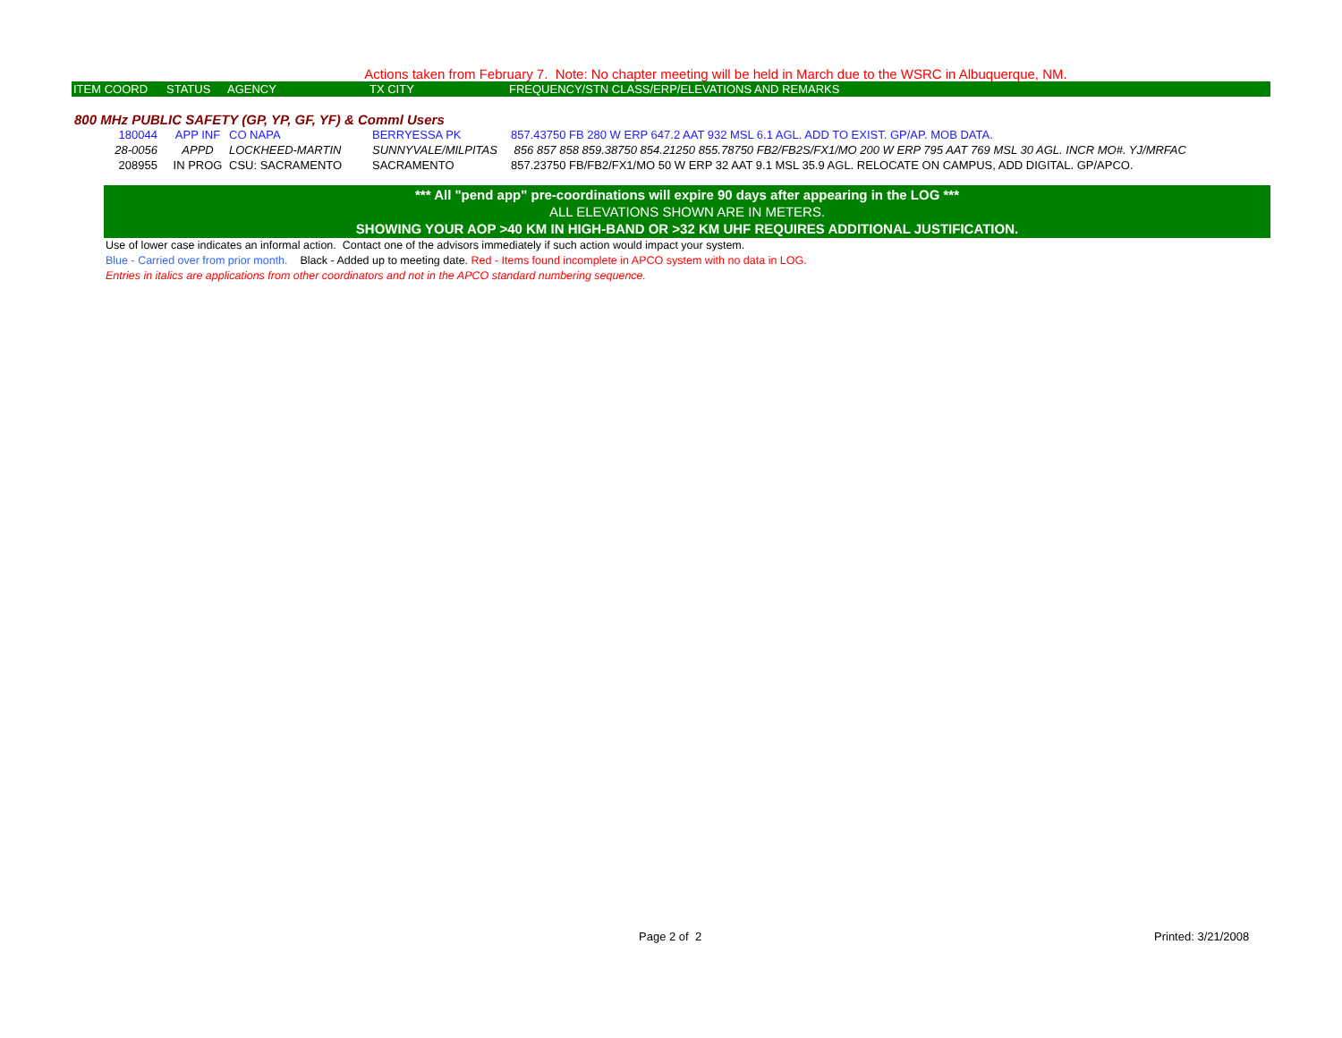Actions taken from February 7. Note: No chapter meeting will be held in March due to the WSRC in Albuquerque, NM.
| ITEM COORD | STATUS | AGENCY | TX CITY | FREQUENCY/STN CLASS/ERP/ELEVATIONS AND REMARKS |
800 MHz PUBLIC SAFETY (GP, YP, GF, YF) & Comml Users
| 180044 | APP INF | CO NAPA | BERRYESSA PK | 857.43750 FB 280 W ERP 647.2 AAT 932 MSL 6.1 AGL. ADD TO EXIST. GP/AP. MOB DATA. |
| 28-0056 | APPD | LOCKHEED-MARTIN | SUNNYVALE/MILPITAS | 856 857 858 859.38750 854.21250 855.78750 FB2/FB2S/FX1/MO 200 W ERP 795 AAT 769 MSL 30 AGL. INCR MO#. YJ/MRFAC |
| 208955 | IN PROG | CSU: SACRAMENTO | SACRAMENTO | 857.23750 FB/FB2/FX1/MO 50 W ERP 32 AAT 9.1 MSL 35.9 AGL. RELOCATE ON CAMPUS, ADD DIGITAL. GP/APCO. |
*** All "pend app" pre-coordinations will expire 90 days after appearing in the LOG ***
ALL ELEVATIONS SHOWN ARE IN METERS.
SHOWING YOUR AOP >40 KM IN HIGH-BAND OR >32 KM UHF REQUIRES ADDITIONAL JUSTIFICATION.
Use of lower case indicates an informal action. Contact one of the advisors immediately if such action would impact your system.
Blue - Carried over from prior month. Black - Added up to meeting date. Red - Items found incomplete in APCO system with no data in LOG.
Entries in italics are applications from other coordinators and not in the APCO standard numbering sequence.
Page 2 of 2 Printed: 3/21/2008